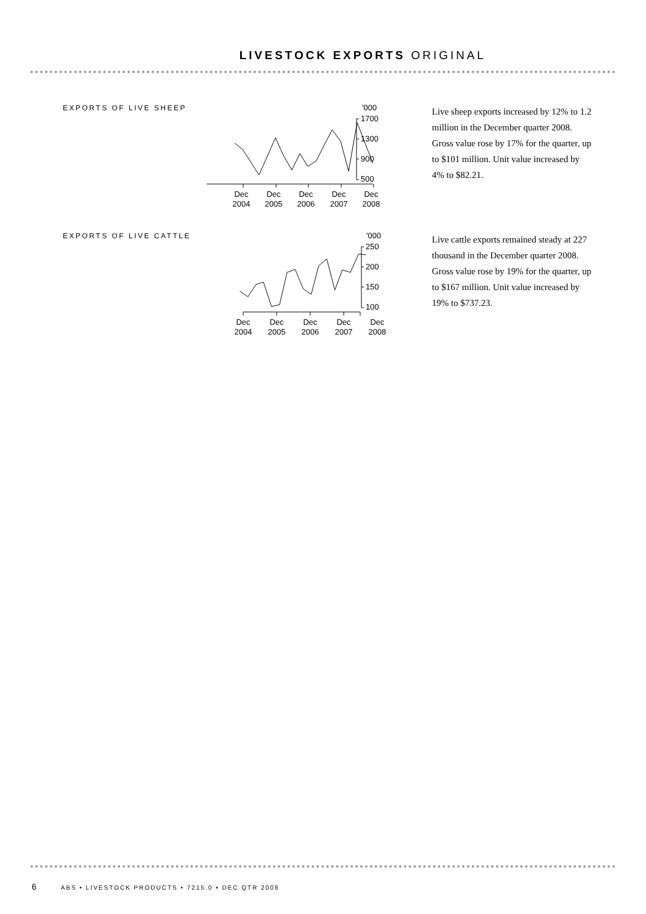LIVESTOCK EXPORTS ORIGINAL
EXPORTS OF LIVE SHEEP
'000
1700
1300
900
500
Dec
2008
Dec
2007
Dec
2006
Dec
2005
Dec
2004
Live sheep exports increased by 12% to 1.2 million in the December quarter 2008. Gross value rose by 17% for the quarter, up to $101 million. Unit value increased by 4% to $82.21.
EXPORTS OF LIVE CATTLE
'000
250
200
150
100
Dec
2004
Dec
2005
Dec
2006
Dec
2007
Dec
2008
Live cattle exports remained steady at 227 thousand in the December quarter 2008. Gross value rose by 19% for the quarter, up to $167 million. Unit value increased by 19% to $737.23.
6 ABS • LIVESTOCK PRODUCTS • 7215.0 • DEC QTR 2008